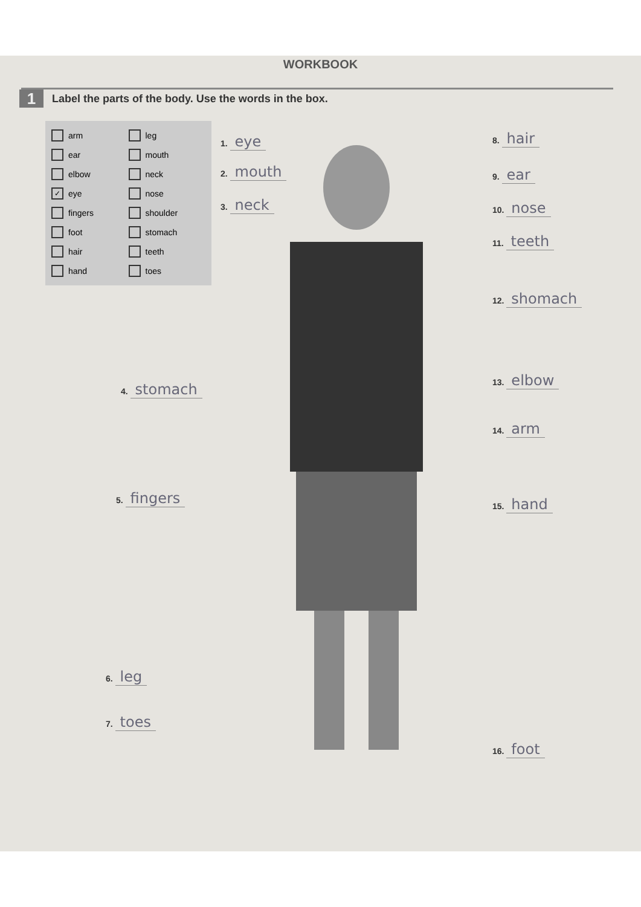WORKBOOK
1
Label the parts of the body. Use the words in the box.
arm leg ear mouth elbow neck ✓ eye nose fingers shoulder foot stomach hair teeth hand toes
1. eye
2. mouth
3. neck
4. stomach
5. fingers
6. leg
7. toes
8. hair
9. ear
10. nose
11. teeth
12. shomach
13. elbow
14. arm
15. hand
16. foot